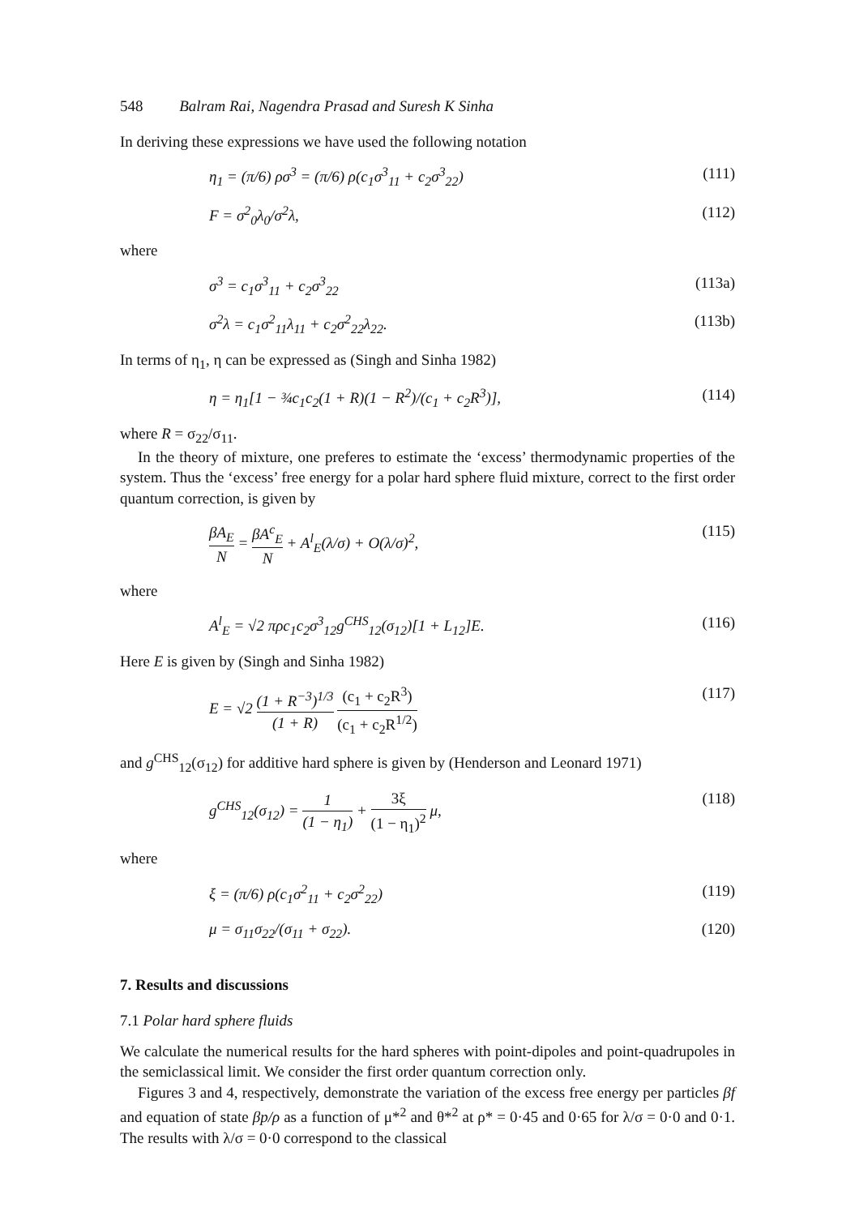548 Balram Rai, Nagendra Prasad and Suresh K Sinha
In deriving these expressions we have used the following notation
η<sub>1</sub> = (π/6) ρσ<sup>3</sup> = (π/6) ρ(c<sub>1</sub>σ<sup>3</sup><sub>11</sub> + c<sub>2</sub>σ<sup>3</sup><sub>22</sub>) (111)
F = σ<sup>2</sup><sub>0</sub>λ<sub>0</sub>/σ<sup>2</sup>λ, (112)
where
σ<sup>3</sup> = c<sub>1</sub>σ<sup>3</sup><sub>11</sub> + c<sub>2</sub>σ<sup>3</sup><sub>22</sub> (113a)
σ<sup>2</sup>λ = c<sub>1</sub>σ<sup>2</sup><sub>11</sub>λ<sub>11</sub> + c<sub>2</sub>σ<sup>2</sup><sub>22</sub>λ<sub>22</sub>. (113b)
In terms of η<sub>1</sub>, η can be expressed as (Singh and Sinha 1982)
η = η<sub>1</sub>[1 − ¾c<sub>1</sub>c<sub>2</sub>(1 + R)(1 − R<sup>2</sup>)/(c<sub>1</sub> + c<sub>2</sub>R<sup>3</sup>)], (114)
where R = σ<sub>22</sub>/σ<sub>11</sub>.
In the theory of mixture, one preferes to estimate the ‘excess’ thermodynamic properties of the system. Thus the ‘excess’ free energy for a polar hard sphere fluid mixture, correct to the first order quantum correction, is given by
βA<sub>E</sub> N = βA<sup>c</sup><sub>E</sub> N + A<sup>l</sup><sub>E</sub>(λ/σ) + O(λ/σ)<sup>2</sup>, (115)
where
A<sup>l</sup><sub>E</sub> = √2 πρc<sub>1</sub>c<sub>2</sub>σ<sup>3</sup><sub>12</sub>g<sup>CHS</sup><sub>12</sub>(σ<sub>12</sub>)[1 + L<sub>12</sub>]E. (116)
Here E is given by (Singh and Sinha 1982)
E = √2 (1 + R<sup>−3</sup>)<sup>1/3</sup> (1 + R) (c<sub>1</sub> + c<sub>2</sub>R<sup>3</sup>) (c<sub>1</sub> + c<sub>2</sub>R<sup>1/2</sup>) (117)
and g<sup>CHS</sup><sub>12</sub>(σ<sub>12</sub>) for additive hard sphere is given by (Henderson and Leonard 1971)
g<sup>CHS</sup><sub>12</sub>(σ<sub>12</sub>) = 1 (1 − η<sub>1</sub>) + 3ξ (1 − η<sub>1</sub>)<sup>2</sup> μ, (118)
where
ξ = (π/6) ρ(c<sub>1</sub>σ<sup>2</sup><sub>11</sub> + c<sub>2</sub>σ<sup>2</sup><sub>22</sub>) (119)
μ = σ<sub>11</sub>σ<sub>22</sub>/(σ<sub>11</sub> + σ<sub>22</sub>). (120)
7. Results and discussions
7.1 Polar hard sphere fluids
We calculate the numerical results for the hard spheres with point-dipoles and point-quadrupoles in the semiclassical limit. We consider the first order quantum correction only.
Figures 3 and 4, respectively, demonstrate the variation of the excess free energy per particles βf and equation of state βp/ρ as a function of μ*<sup>2</sup> and θ*<sup>2</sup> at ρ* = 0·45 and 0·65 for λ/σ = 0·0 and 0·1. The results with λ/σ = 0·0 correspond to the classical